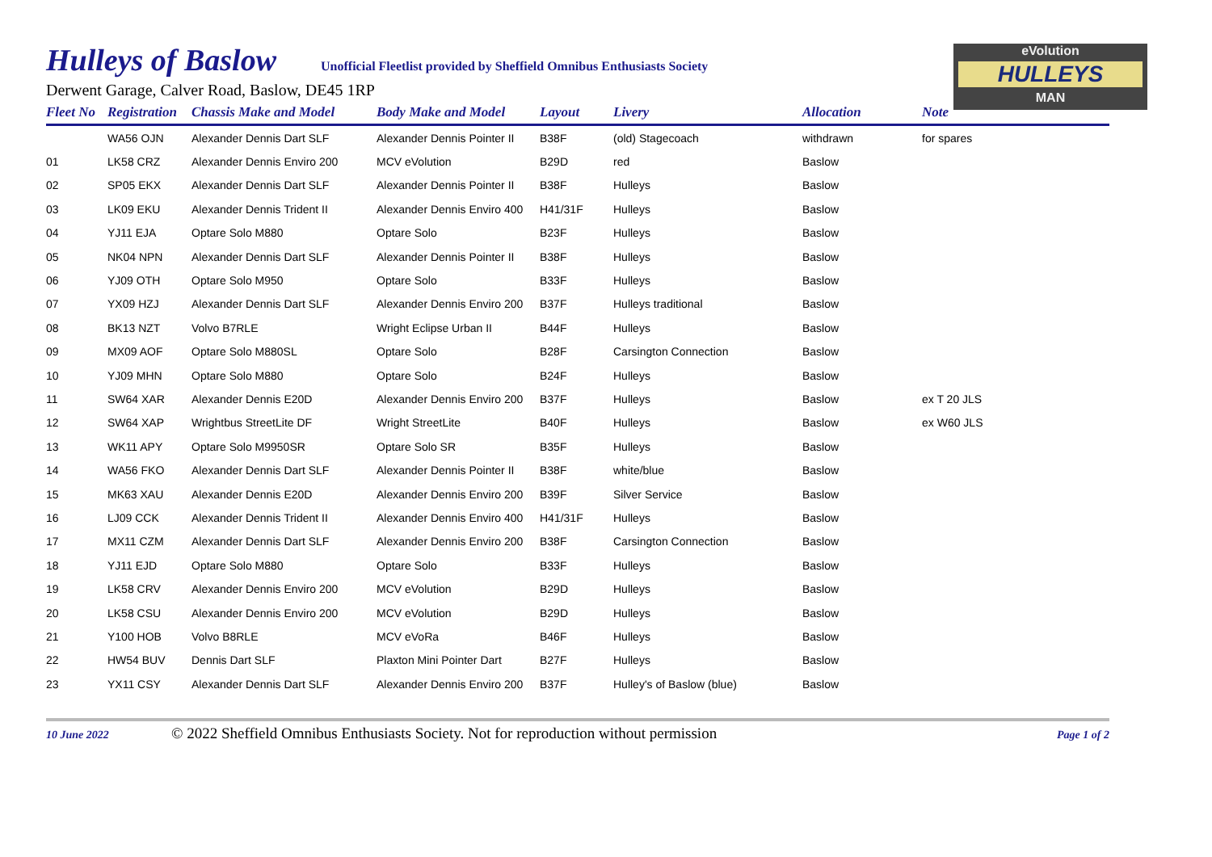Hulleys of Baslow
Unofficial Fleetlist provided by Sheffield Omnibus Enthusiasts Society
Derwent Garage, Calver Road, Baslow, DE45 1RP
eVolution
HULLEYS
MAN
| Fleet No | Registration | Chassis Make and Model | Body Make and Model | Layout | Livery | Allocation | Note |
| --- | --- | --- | --- | --- | --- | --- | --- |
| | WA56 OJN | Alexander Dennis Dart SLF | Alexander Dennis Pointer II | B38F | (old) Stagecoach | withdrawn | for spares |
| 01 | LK58 CRZ | Alexander Dennis Enviro 200 | MCV eVolution | B29D | red | Baslow | |
| 02 | SP05 EKX | Alexander Dennis Dart SLF | Alexander Dennis Pointer II | B38F | Hulleys | Baslow | |
| 03 | LK09 EKU | Alexander Dennis Trident II | Alexander Dennis Enviro 400 | H41/31F | Hulleys | Baslow | |
| 04 | YJ11 EJA | Optare Solo M880 | Optare Solo | B23F | Hulleys | Baslow | |
| 05 | NK04 NPN | Alexander Dennis Dart SLF | Alexander Dennis Pointer II | B38F | Hulleys | Baslow | |
| 06 | YJ09 OTH | Optare Solo M950 | Optare Solo | B33F | Hulleys | Baslow | |
| 07 | YX09 HZJ | Alexander Dennis Dart SLF | Alexander Dennis Enviro 200 | B37F | Hulleys traditional | Baslow | |
| 08 | BK13 NZT | Volvo B7RLE | Wright Eclipse Urban II | B44F | Hulleys | Baslow | |
| 09 | MX09 AOF | Optare Solo M880SL | Optare Solo | B28F | Carsington Connection | Baslow | |
| 10 | YJ09 MHN | Optare Solo M880 | Optare Solo | B24F | Hulleys | Baslow | |
| 11 | SW64 XAR | Alexander Dennis E20D | Alexander Dennis Enviro 200 | B37F | Hulleys | Baslow | ex T 20 JLS |
| 12 | SW64 XAP | Wrightbus StreetLite DF | Wright StreetLite | B40F | Hulleys | Baslow | ex W60 JLS |
| 13 | WK11 APY | Optare Solo M9950SR | Optare Solo SR | B35F | Hulleys | Baslow | |
| 14 | WA56 FKO | Alexander Dennis Dart SLF | Alexander Dennis Pointer II | B38F | white/blue | Baslow | |
| 15 | MK63 XAU | Alexander Dennis E20D | Alexander Dennis Enviro 200 | B39F | Silver Service | Baslow | |
| 16 | LJ09 CCK | Alexander Dennis Trident II | Alexander Dennis Enviro 400 | H41/31F | Hulleys | Baslow | |
| 17 | MX11 CZM | Alexander Dennis Dart SLF | Alexander Dennis Enviro 200 | B38F | Carsington Connection | Baslow | |
| 18 | YJ11 EJD | Optare Solo M880 | Optare Solo | B33F | Hulleys | Baslow | |
| 19 | LK58 CRV | Alexander Dennis Enviro 200 | MCV eVolution | B29D | Hulleys | Baslow | |
| 20 | LK58 CSU | Alexander Dennis Enviro 200 | MCV eVolution | B29D | Hulleys | Baslow | |
| 21 | Y100 HOB | Volvo B8RLE | MCV eVoRa | B46F | Hulleys | Baslow | |
| 22 | HW54 BUV | Dennis Dart SLF | Plaxton Mini Pointer Dart | B27F | Hulleys | Baslow | |
| 23 | YX11 CSY | Alexander Dennis Dart SLF | Alexander Dennis Enviro 200 | B37F | Hulley's of Baslow (blue) | Baslow | |
10 June 2022 © 2022 Sheffield Omnibus Enthusiasts Society. Not for reproduction without permission Page 1 of 2